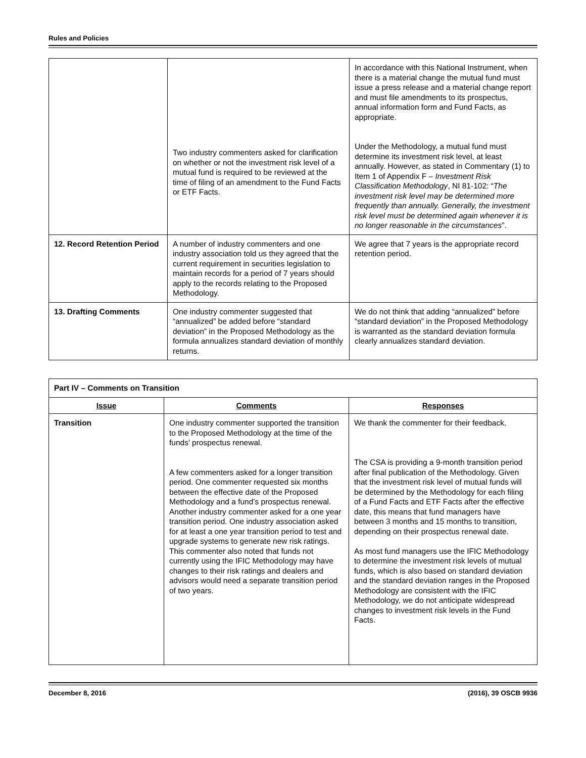Rules and Policies
| | Two industry commenters asked for clarification on whether or not the investment risk level of a mutual fund is required to be reviewed at the time of filing of an amendment to the Fund Facts or ETF Facts. | In accordance with this National Instrument, when there is a material change the mutual fund must issue a press release and a material change report and must file amendments to its prospectus, annual information form and Fund Facts, as appropriate. Under the Methodology, a mutual fund must determine its investment risk level, at least annually. However, as stated in Commentary (1) to Item 1 of Appendix F – Investment Risk Classification Methodology , NI 81-102: “ The investment risk level may be determined more frequently than annually. Generally, the investment risk level must be determined again whenever it is no longer reasonable in the circumstances ”. |
| 12. Record Retention Period | A number of industry commenters and one industry association told us they agreed that the current requirement in securities legislation to maintain records for a period of 7 years should apply to the records relating to the Proposed Methodology. | We agree that 7 years is the appropriate record retention period. |
| 13. Drafting Comments | One industry commenter suggested that “annualized” be added before “standard deviation” in the Proposed Methodology as the formula annualizes standard deviation of monthly returns. | We do not think that adding “annualized” before “standard deviation” in the Proposed Methodology is warranted as the standard deviation formula clearly annualizes standard deviation. |
| Part IV – Comments on Transition | | |
| Issue | Comments | Responses |
| Transition | One industry commenter supported the transition to the Proposed Methodology at the time of the funds’ prospectus renewal. A few commenters asked for a longer transition period. One commenter requested six months between the effective date of the Proposed Methodology and a fund’s prospectus renewal. Another industry commenter asked for a one year transition period. One industry association asked for at least a one year transition period to test and upgrade systems to generate new risk ratings. This commenter also noted that funds not currently using the IFIC Methodology may have changes to their risk ratings and dealers and advisors would need a separate transition period of two years. | We thank the commenter for their feedback. The CSA is providing a 9-month transition period after final publication of the Methodology. Given that the investment risk level of mutual funds will be determined by the Methodology for each filing of a Fund Facts and ETF Facts after the effective date, this means that fund managers have between 3 months and 15 months to transition, depending on their prospectus renewal date. As most fund managers use the IFIC Methodology to determine the investment risk levels of mutual funds, which is also based on standard deviation and the standard deviation ranges in the Proposed Methodology are consistent with the IFIC Methodology, we do not anticipate widespread changes to investment risk levels in the Fund Facts. |
December 8, 2016 (2016), 39 OSCB 9936